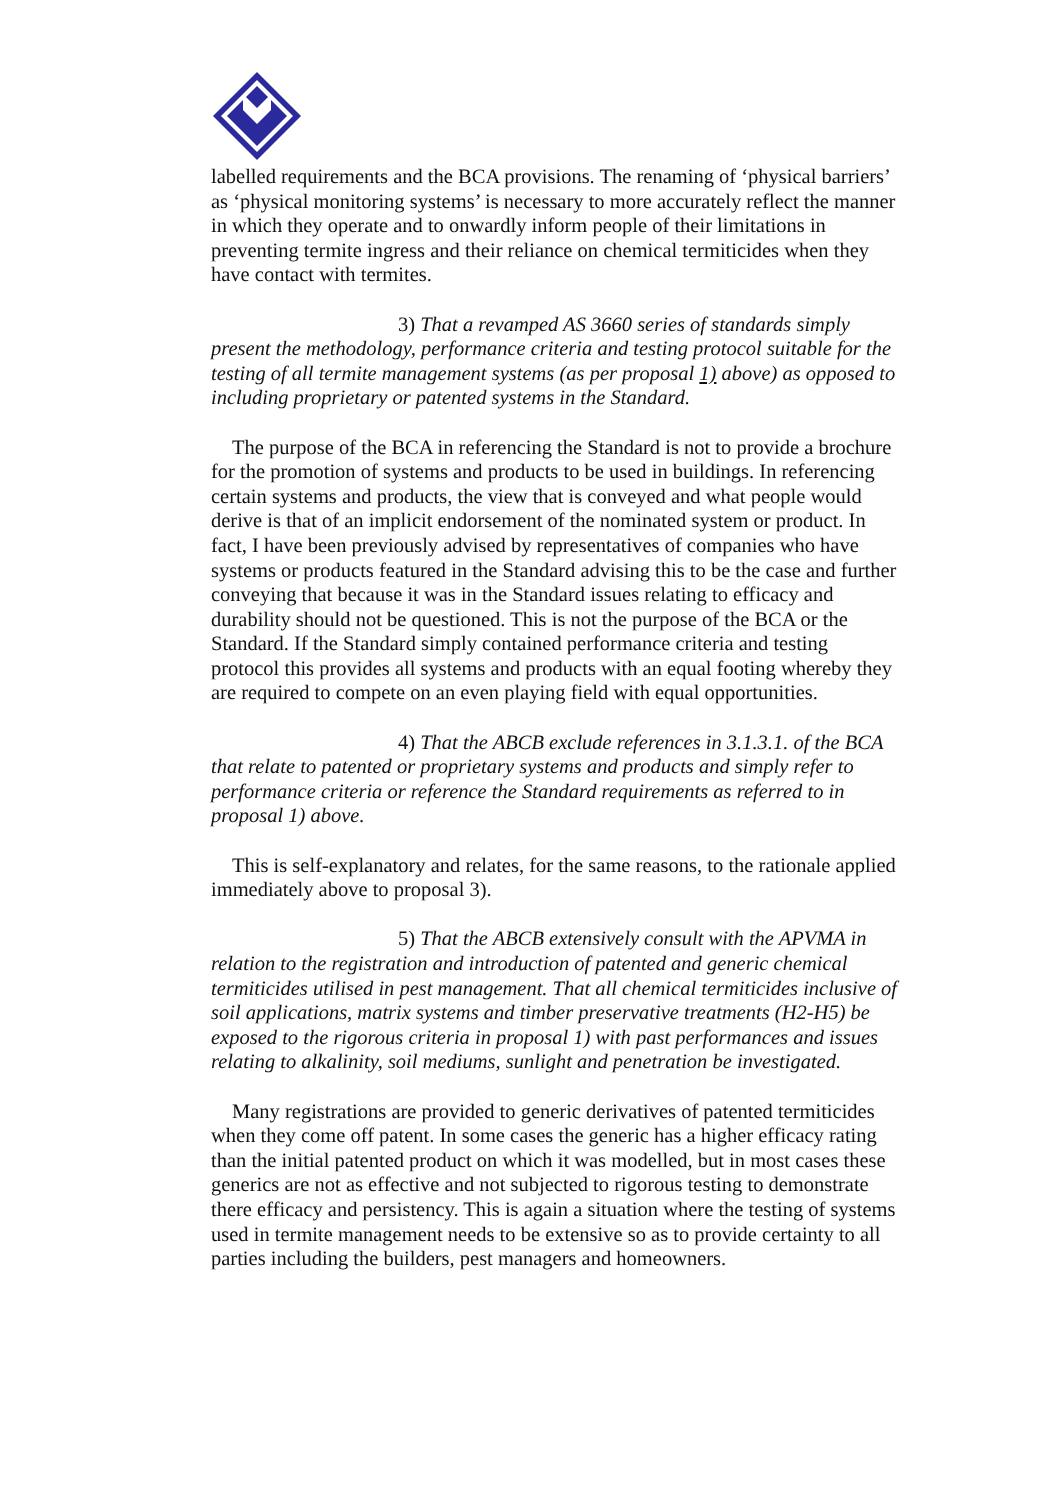labelled requirements and the BCA provisions. The renaming of ‘physical barriers’ as ‘physical monitoring systems’ is necessary to more accurately reflect the manner in which they operate and to onwardly inform people of their limitations in preventing termite ingress and their reliance on chemical termiticides when they have contact with termites.
3) That a revamped AS 3660 series of standards simply present the methodology, performance criteria and testing protocol suitable for the testing of all termite management systems (as per proposal 1) above) as opposed to including proprietary or patented systems in the Standard.
The purpose of the BCA in referencing the Standard is not to provide a brochure for the promotion of systems and products to be used in buildings. In referencing certain systems and products, the view that is conveyed and what people would derive is that of an implicit endorsement of the nominated system or product. In fact, I have been previously advised by representatives of companies who have systems or products featured in the Standard advising this to be the case and further conveying that because it was in the Standard issues relating to efficacy and durability should not be questioned. This is not the purpose of the BCA or the Standard. If the Standard simply contained performance criteria and testing protocol this provides all systems and products with an equal footing whereby they are required to compete on an even playing field with equal opportunities.
4) That the ABCB exclude references in 3.1.3.1. of the BCA that relate to patented or proprietary systems and products and simply refer to performance criteria or reference the Standard requirements as referred to in proposal 1) above.
This is self-explanatory and relates, for the same reasons, to the rationale applied immediately above to proposal 3).
5) That the ABCB extensively consult with the APVMA in relation to the registration and introduction of patented and generic chemical termiticides utilised in pest management. That all chemical termiticides inclusive of soil applications, matrix systems and timber preservative treatments (H2-H5) be exposed to the rigorous criteria in proposal 1) with past performances and issues relating to alkalinity, soil mediums, sunlight and penetration be investigated.
Many registrations are provided to generic derivatives of patented termiticides when they come off patent. In some cases the generic has a higher efficacy rating than the initial patented product on which it was modelled, but in most cases these generics are not as effective and not subjected to rigorous testing to demonstrate there efficacy and persistency. This is again a situation where the testing of systems used in termite management needs to be extensive so as to provide certainty to all parties including the builders, pest managers and homeowners.